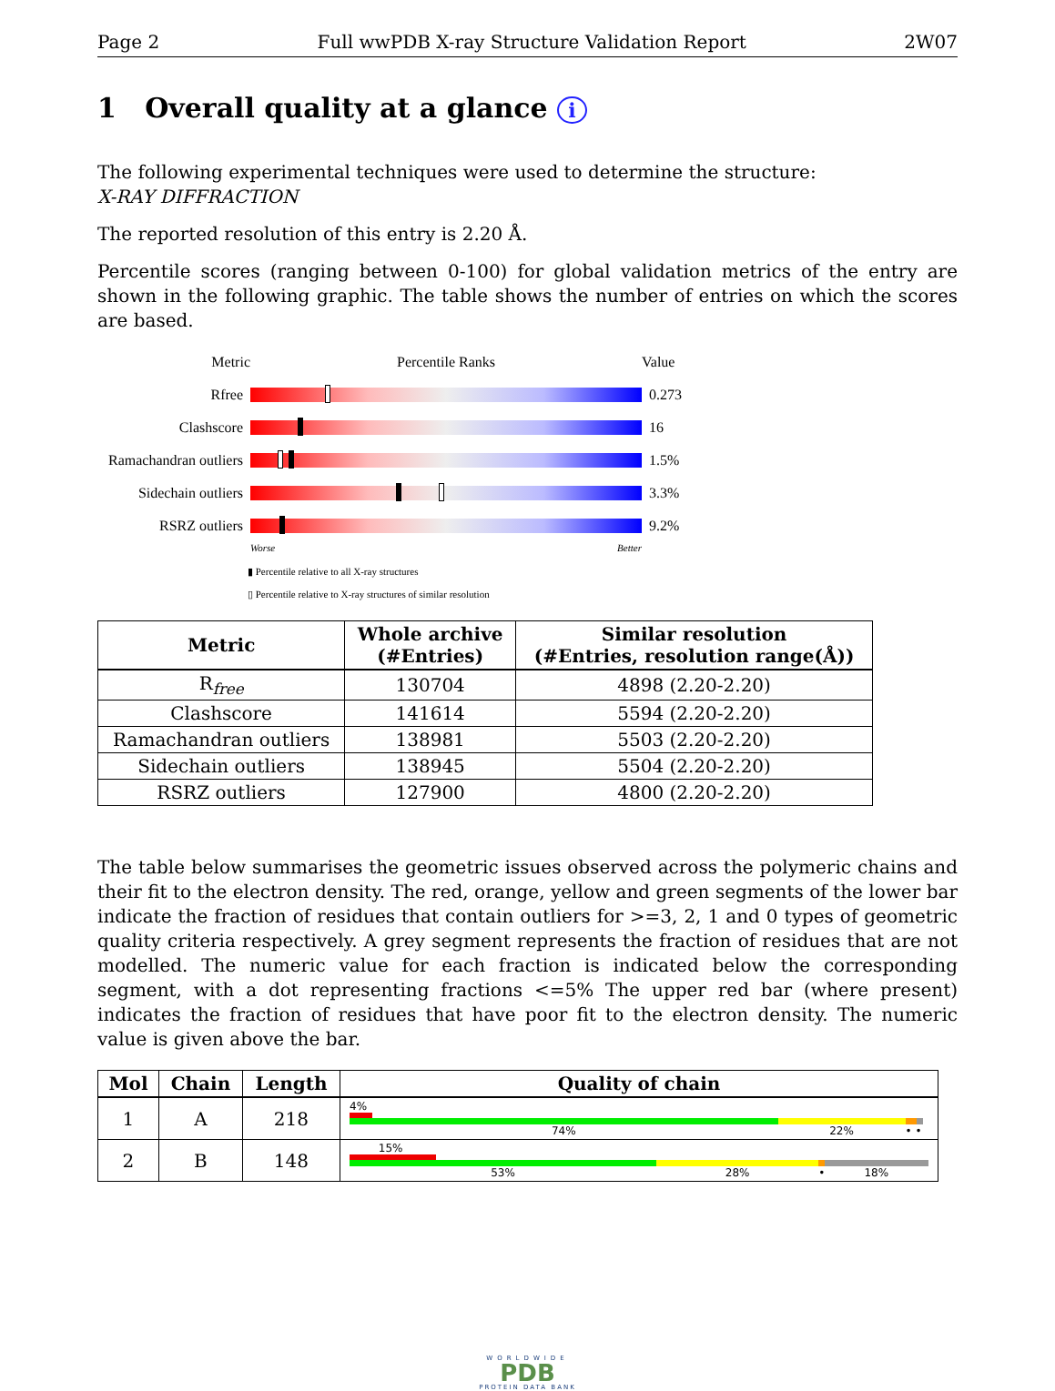Page 2 Full wwPDB X-ray Structure Validation Report 2W07
1 Overall quality at a glance i
The following experimental techniques were used to determine the structure:
X-RAY DIFFRACTION
The reported resolution of this entry is 2.20 Å.
Percentile scores (ranging between 0-100) for global validation metrics of the entry are shown in the following graphic. The table shows the number of entries on which the scores are based.
Metric Percentile Ranks Value
Rfree 0.273
Clashscore 16
Ramachandran outliers
1.5%
Sidechain outliers
3.3%
RSRZ outliers 9.2%
Worse Better
▮ Percentile relative to all X-ray structures
▯ Percentile relative to X-ray structures of similar resolution
| Metric | Whole archive (#Entries) | Similar resolution (#Entries, resolution range(Å)) |
| --- | --- | --- |
| R<sub>free</sub> | 130704 | 4898 (2.20-2.20) |
| Clashscore | 141614 | 5594 (2.20-2.20) |
| Ramachandran outliers | 138981 | 5503 (2.20-2.20) |
| Sidechain outliers | 138945 | 5504 (2.20-2.20) |
| RSRZ outliers | 127900 | 4800 (2.20-2.20) |
The table below summarises the geometric issues observed across the polymeric chains and their fit to the electron density. The red, orange, yellow and green segments of the lower bar indicate the fraction of residues that contain outliers for >=3, 2, 1 and 0 types of geometric quality criteria respectively. A grey segment represents the fraction of residues that are not modelled. The numeric value for each fraction is indicated below the corresponding segment, with a dot representing fractions <=5% The upper red bar (where present) indicates the fraction of residues that have poor fit to the electron density. The numeric value is given above the bar.
| Mol | Chain | Length | Quality of chain |
| --- | --- | --- | --- |
| 1 | A | 218 | 4% 74% 22% • • |
| 2 | B | 148 | 15% 53% 28% • 18% |
WORLDWIDE
PDB
PROTEIN DATA BANK